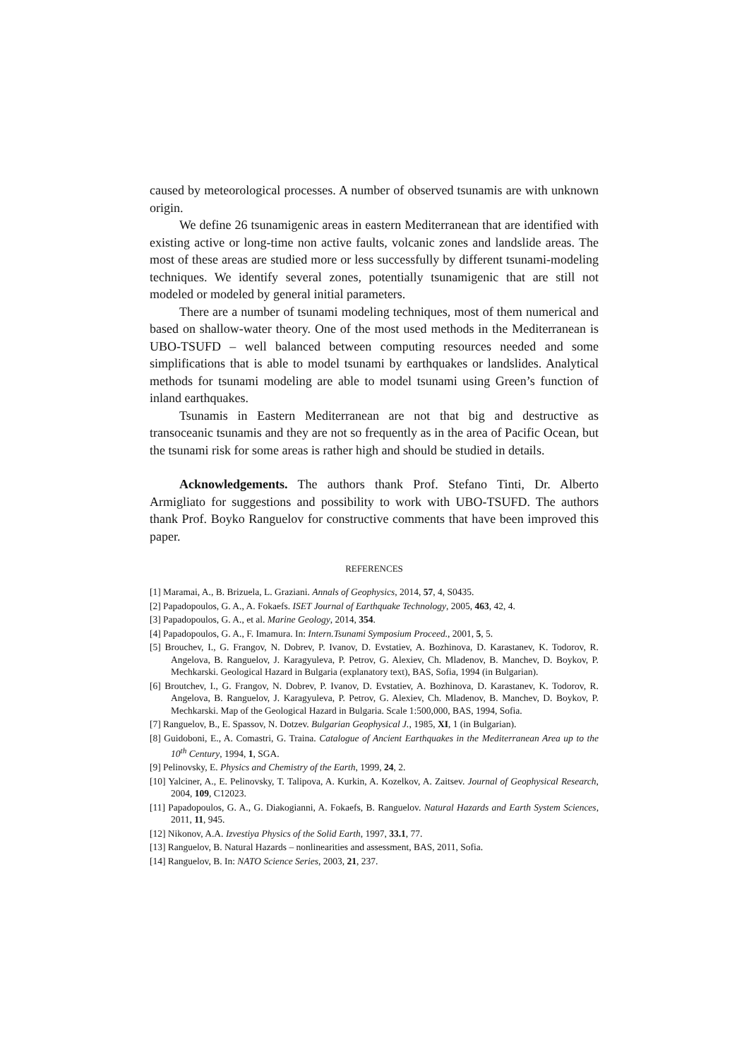caused by meteorological processes. A number of observed tsunamis are with unknown origin.
We define 26 tsunamigenic areas in eastern Mediterranean that are identified with existing active or long-time non active faults, volcanic zones and landslide areas. The most of these areas are studied more or less successfully by different tsunami-modeling techniques. We identify several zones, potentially tsunamigenic that are still not modeled or modeled by general initial parameters.
There are a number of tsunami modeling techniques, most of them numerical and based on shallow-water theory. One of the most used methods in the Mediterranean is UBO-TSUFD – well balanced between computing resources needed and some simplifications that is able to model tsunami by earthquakes or landslides. Analytical methods for tsunami modeling are able to model tsunami using Green’s function of inland earthquakes.
Tsunamis in Eastern Mediterranean are not that big and destructive as transoceanic tsunamis and they are not so frequently as in the area of Pacific Ocean, but the tsunami risk for some areas is rather high and should be studied in details.
Acknowledgements. The authors thank Prof. Stefano Tinti, Dr. Alberto Armigliato for suggestions and possibility to work with UBO-TSUFD. The authors thank Prof. Boyko Ranguelov for constructive comments that have been improved this paper.
REFERENCES
[1] Maramai, A., B. Brizuela, L. Graziani. Annals of Geophysics, 2014, 57, 4, S0435.
[2] Papadopoulos, G. A., A. Fokaefs. ISET Journal of Earthquake Technology, 2005, 463, 42, 4.
[3] Papadopoulos, G. A., et al. Marine Geology, 2014, 354.
[4] Papadopoulos, G. A., F. Imamura. In: Intern.Tsunami Symposium Proceed., 2001, 5, 5.
[5] Brouchev, I., G. Frangov, N. Dobrev, P. Ivanov, D. Evstatiev, A. Bozhinova, D. Karastanev, K. Todorov, R. Angelova, B. Ranguelov, J. Karagyuleva, P. Petrov, G. Alexiev, Ch. Mladenov, B. Manchev, D. Boykov, P. Mechkarski. Geological Hazard in Bulgaria (explanatory text), BAS, Sofia, 1994 (in Bulgarian).
[6] Broutchev, I., G. Frangov, N. Dobrev, P. Ivanov, D. Evstatiev, A. Bozhinova, D. Karastanev, K. Todorov, R. Angelova, B. Ranguelov, J. Karagyuleva, P. Petrov, G. Alexiev, Ch. Mladenov, B. Manchev, D. Boykov, P. Mechkarski. Map of the Geological Hazard in Bulgaria. Scale 1:500,000, BAS, 1994, Sofia.
[7] Ranguelov, B., E. Spassov, N. Dotzev. Bulgarian Geophysical J., 1985, XI, 1 (in Bulgarian).
[8] Guidoboni, E., A. Comastri, G. Traina. Catalogue of Ancient Earthquakes in the Mediterranean Area up to the 10<sup>th</sup> Century, 1994, 1, SGA.
[9] Pelinovsky, E. Physics and Chemistry of the Earth, 1999, 24, 2.
[10] Yalciner, A., E. Pelinovsky, T. Talipova, A. Kurkin, A. Kozelkov, A. Zaitsev. Journal of Geophysical Research, 2004, 109, C12023.
[11] Papadopoulos, G. A., G. Diakogianni, A. Fokaefs, B. Ranguelov. Natural Hazards and Earth System Sciences, 2011, 11, 945.
[12] Nikonov, A.A. Izvestiya Physics of the Solid Earth, 1997, 33.1, 77.
[13] Ranguelov, B. Natural Hazards – nonlinearities and assessment, BAS, 2011, Sofia.
[14] Ranguelov, B. In: NATO Science Series, 2003, 21, 237.